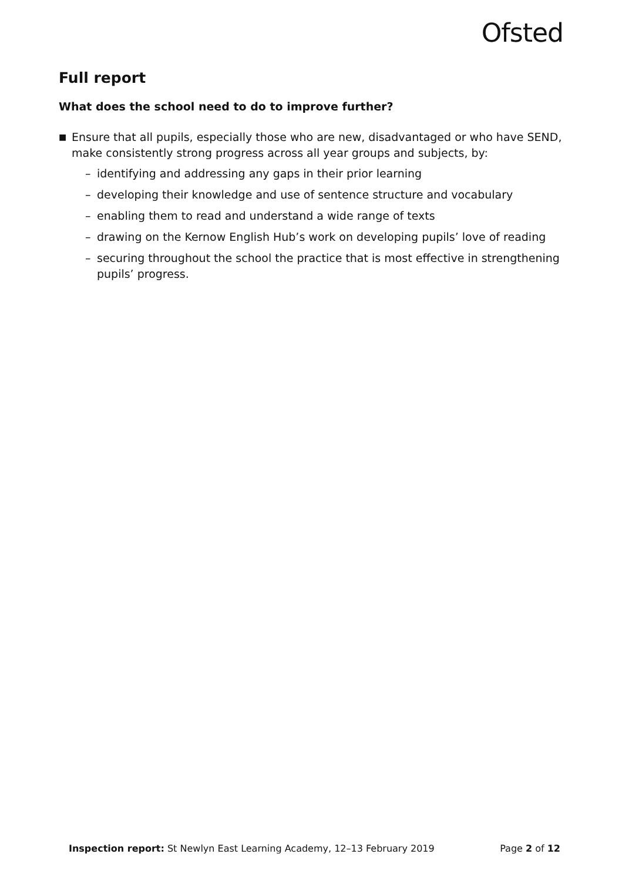Ofsted
Full report
What does the school need to do to improve further?
■ Ensure that all pupils, especially those who are new, disadvantaged or who have SEND, make consistently strong progress across all year groups and subjects, by:
– identifying and addressing any gaps in their prior learning
– developing their knowledge and use of sentence structure and vocabulary
– enabling them to read and understand a wide range of texts
– drawing on the Kernow English Hub’s work on developing pupils’ love of reading
– securing throughout the school the practice that is most effective in strengthening pupils’ progress.
Inspection report: St Newlyn East Learning Academy, 12–13 February 2019 Page 2 of 12